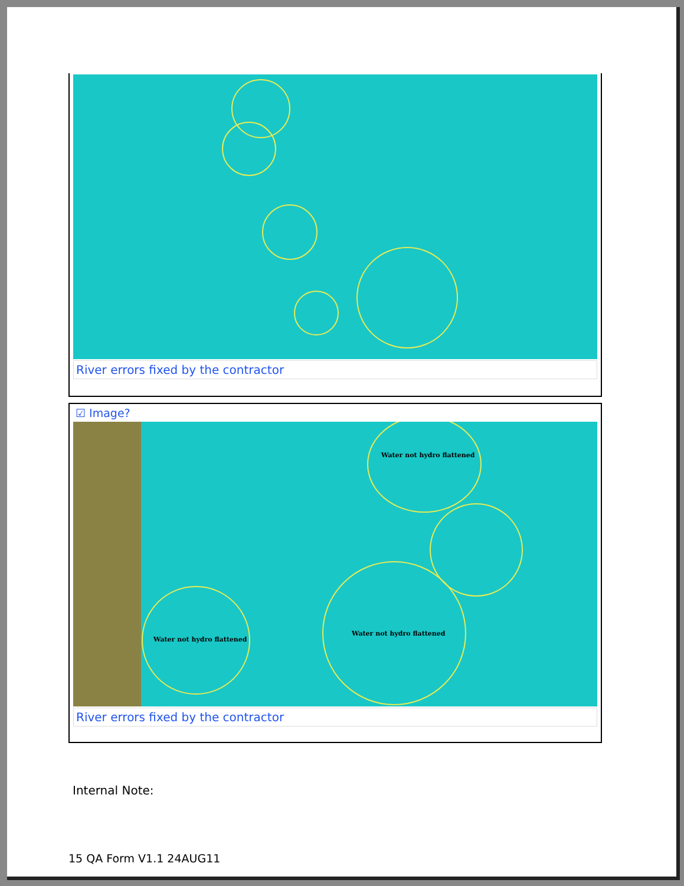River errors fixed by the contractor
☑ Image?
Water not hydro flattened
Water not hydro flattened
Water not hydro flattened
River errors fixed by the contractor
Internal Note:
15 QA Form V1.1 24AUG11